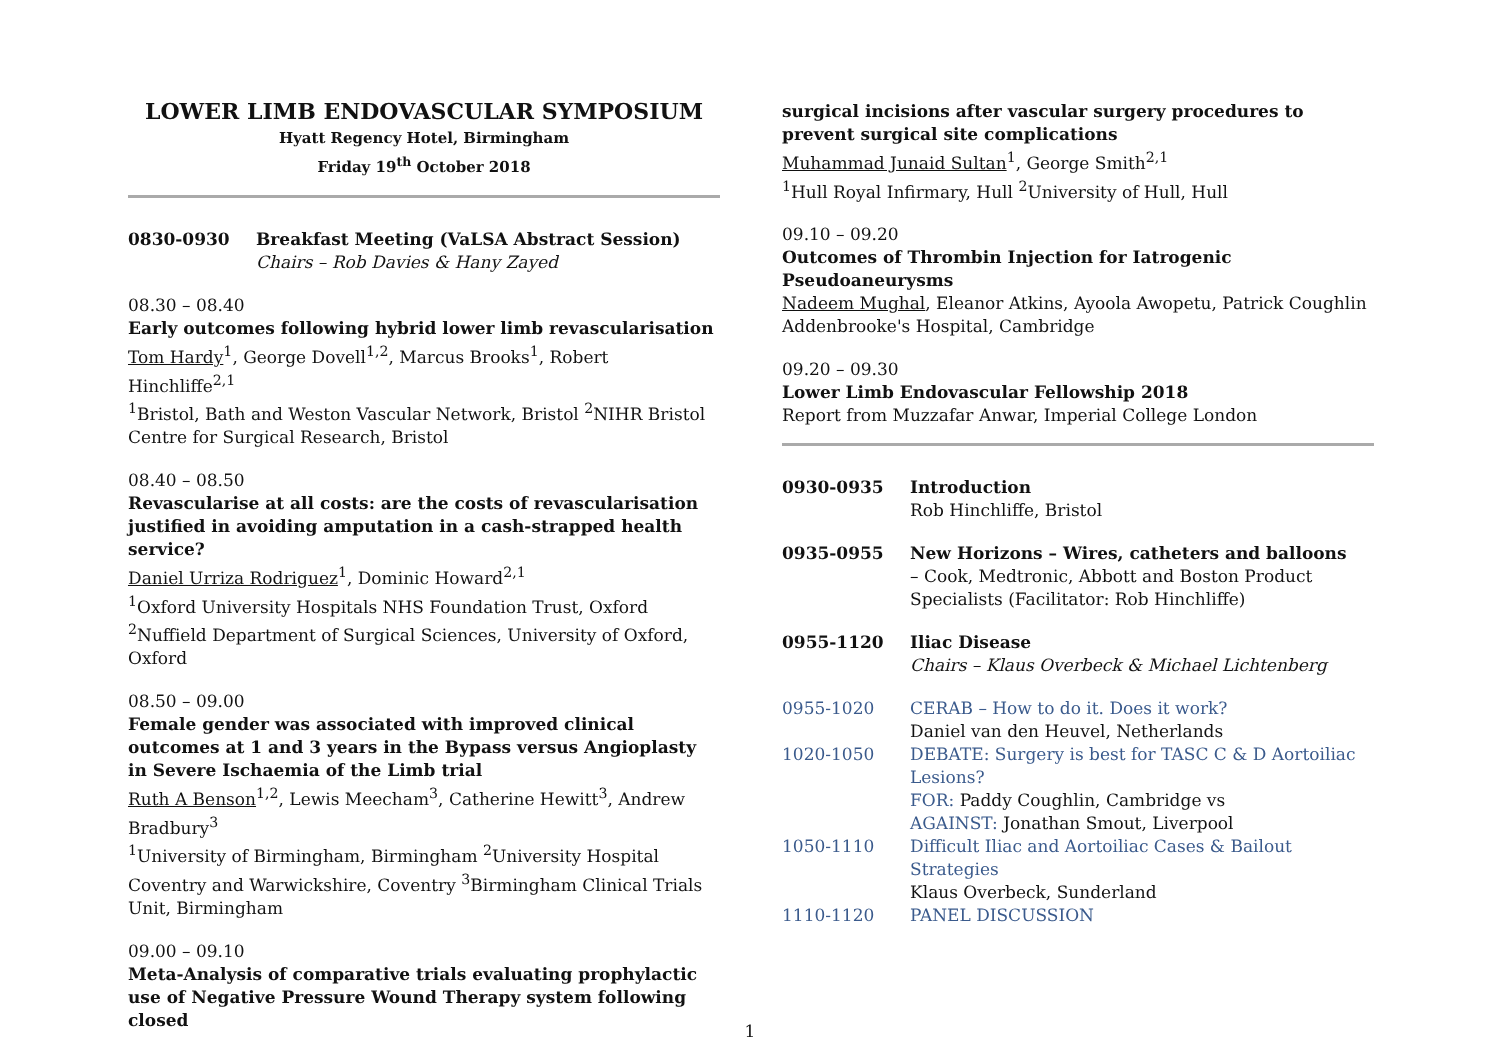LOWER LIMB ENDOVASCULAR SYMPOSIUM
Hyatt Regency Hotel, Birmingham
Friday 19<sup>th</sup> October 2018
0830-0930 Breakfast Meeting (VaLSA Abstract Session)
Chairs – Rob Davies & Hany Zayed
08.30 – 08.40
Early outcomes following hybrid lower limb revascularisation
Tom Hardy<sup>1</sup>, George Dovell<sup>1,2</sup>, Marcus Brooks<sup>1</sup>, Robert Hinchliffe<sup>2,1</sup>
<sup>1</sup> Bristol, Bath and Weston Vascular Network, Bristol <sup>2</sup>NIHR Bristol Centre for Surgical Research, Bristol
08.40 – 08.50
Revascularise at all costs: are the costs of revascularisation justified in avoiding amputation in a cash-strapped health service?
Daniel Urriza Rodriguez<sup>1</sup>, Dominic Howard<sup>2,1</sup>
<sup>1</sup> Oxford University Hospitals NHS Foundation Trust, Oxford <sup>2</sup>Nuffield Department of Surgical Sciences, University of Oxford, Oxford
08.50 – 09.00
Female gender was associated with improved clinical outcomes at 1 and 3 years in the Bypass versus Angioplasty in Severe Ischaemia of the Limb trial
Ruth A Benson<sup>1,2</sup>, Lewis Meecham<sup>3</sup>, Catherine Hewitt<sup>3</sup>, Andrew Bradbury<sup>3</sup>
<sup>1</sup> University of Birmingham, Birmingham <sup>2</sup>University Hospital Coventry and Warwickshire, Coventry <sup>3</sup>Birmingham Clinical Trials Unit, Birmingham
09.00 – 09.10
Meta-Analysis of comparative trials evaluating prophylactic use of Negative Pressure Wound Therapy system following closed
surgical incisions after vascular surgery procedures to prevent surgical site complications
Muhammad Junaid Sultan<sup>1</sup>, George Smith<sup>2,1</sup>
<sup>1</sup> Hull Royal Infirmary, Hull <sup>2</sup>University of Hull, Hull
09.10 – 09.20
Outcomes of Thrombin Injection for Iatrogenic Pseudoaneurysms
Nadeem Mughal, Eleanor Atkins, Ayoola Awopetu, Patrick Coughlin
Addenbrooke's Hospital, Cambridge
09.20 – 09.30
Lower Limb Endovascular Fellowship 2018
Report from Muzzafar Anwar, Imperial College London
0930-0935 Introduction
Rob Hinchliffe, Bristol
0935-0955 New Horizons – Wires, catheters and balloons
– Cook, Medtronic, Abbott and Boston Product Specialists (Facilitator: Rob Hinchliffe)
0955-1120 Iliac Disease
Chairs – Klaus Overbeck & Michael Lichtenberg
0955-1020 CERAB – How to do it. Does it work?
Daniel van den Heuvel, Netherlands
1020-1050 DEBATE: Surgery is best for TASC C & D Aortoiliac Lesions?
FOR: Paddy Coughlin, Cambridge vs
AGAINST: Jonathan Smout, Liverpool
1050-1110 Difficult Iliac and Aortoiliac Cases & Bailout Strategies
Klaus Overbeck, Sunderland
1110-1120 PANEL DISCUSSION
1